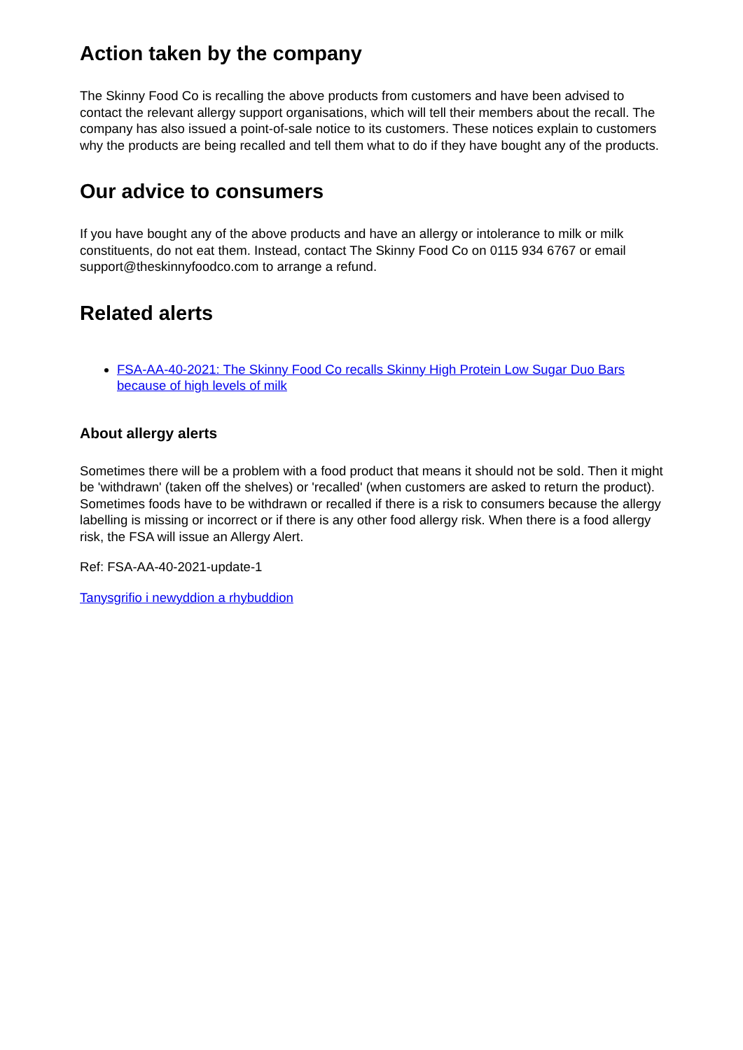Action taken by the company
The Skinny Food Co is recalling the above products from customers and have been advised to contact the relevant allergy support organisations, which will tell their members about the recall. The company has also issued a point-of-sale notice to its customers. These notices explain to customers why the products are being recalled and tell them what to do if they have bought any of the products.
Our advice to consumers
If you have bought any of the above products and have an allergy or intolerance to milk or milk constituents, do not eat them. Instead, contact The Skinny Food Co on 0115 934 6767 or email support@theskinnyfoodco.com to arrange a refund.
Related alerts
FSA-AA-40-2021: The Skinny Food Co recalls Skinny High Protein Low Sugar Duo Bars because of high levels of milk
About allergy alerts
Sometimes there will be a problem with a food product that means it should not be sold. Then it might be 'withdrawn' (taken off the shelves) or 'recalled' (when customers are asked to return the product). Sometimes foods have to be withdrawn or recalled if there is a risk to consumers because the allergy labelling is missing or incorrect or if there is any other food allergy risk. When there is a food allergy risk, the FSA will issue an Allergy Alert.
Ref: FSA-AA-40-2021-update-1
Tanysgrifio i newyddion a rhybuddion